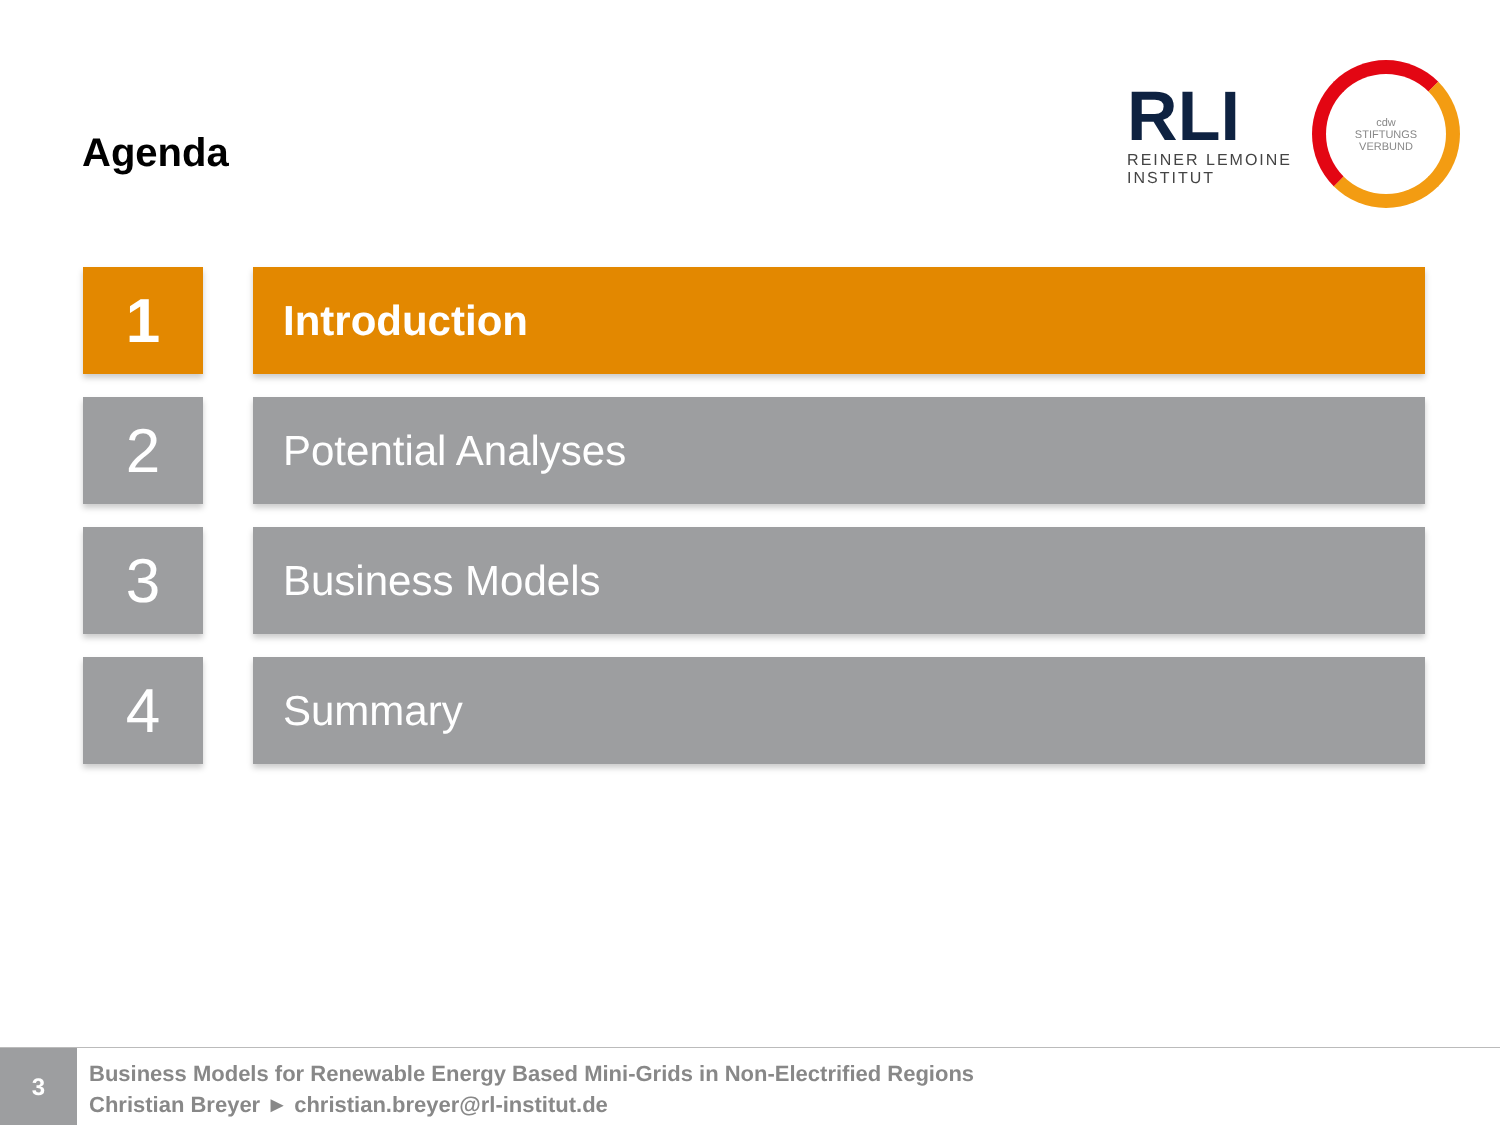Agenda
RLI
REINER LEMOINE
INSTITUT
cdw
STIFTUNGS
VERBUND
1
Introduction
2
Potential Analyses
3
Business Models
4
Summary
3
Business Models for Renewable Energy Based Mini-Grids in Non-Electrified Regions
Christian Breyer ► christian.breyer@rl-institut.de